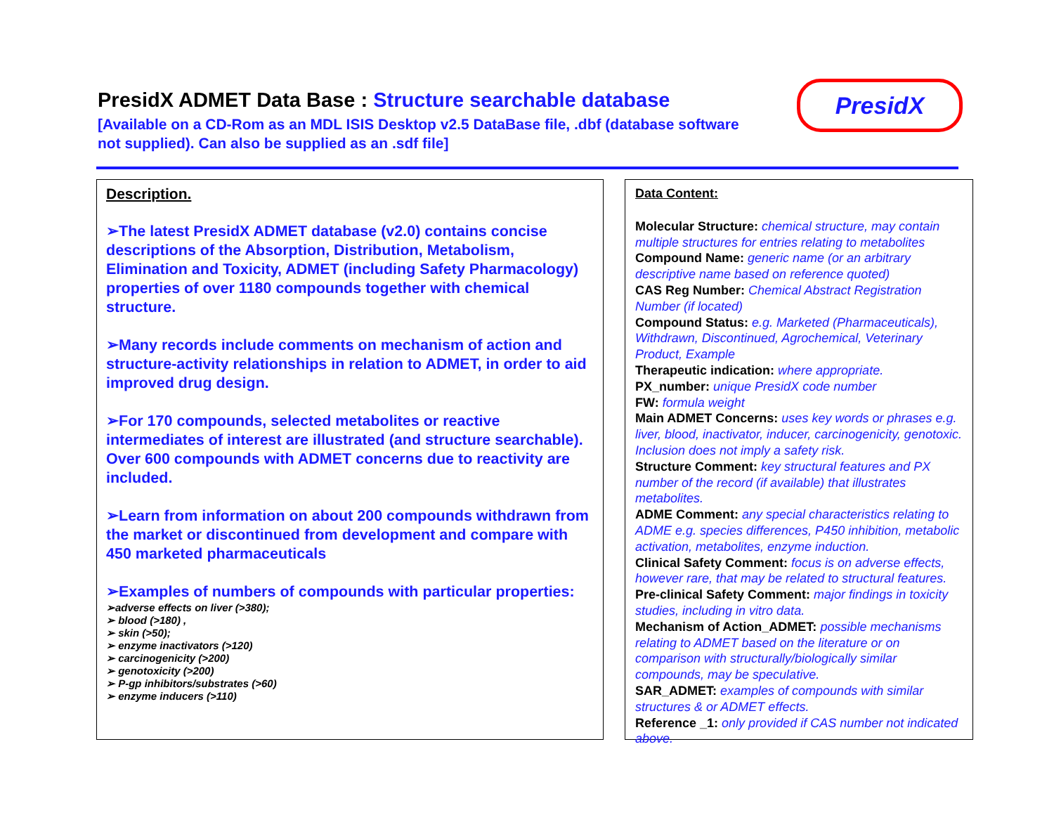PresidX ADMET Data Base : Structure searchable database
[Available on a CD-Rom as an MDL ISIS Desktop v2.5 DataBase file, .dbf (database software not supplied). Can also be supplied as an .sdf file]
PresidX
Description.
➢The latest PresidX ADMET database (v2.0) contains concise descriptions of the Absorption, Distribution, Metabolism, Elimination and Toxicity, ADMET (including Safety Pharmacology) properties of over 1180 compounds together with chemical structure.
➢Many records include comments on mechanism of action and structure-activity relationships in relation to ADMET, in order to aid improved drug design.
➢For 170 compounds, selected metabolites or reactive intermediates of interest are illustrated (and structure searchable). Over 600 compounds with ADMET concerns due to reactivity are included.
➢Learn from information on about 200 compounds withdrawn from the market or discontinued from development and compare with 450 marketed pharmaceuticals
➢Examples of numbers of compounds with particular properties:
➢adverse effects on liver (>380);
➢ blood (>180) ,
➢ skin (>50);
➢ enzyme inactivators (>120)
➢ carcinogenicity (>200)
➢ genotoxicity (>200)
➢ P-gp inhibitors/substrates (>60)
➢ enzyme inducers (>110)
Data Content:
Molecular Structure: chemical structure, may contain multiple structures for entries relating to metabolites
Compound Name: generic name (or an arbitrary descriptive name based on reference quoted)
CAS Reg Number: Chemical Abstract Registration Number (if located)
Compound Status: e.g. Marketed (Pharmaceuticals), Withdrawn, Discontinued, Agrochemical, Veterinary Product, Example
Therapeutic indication: where appropriate.
PX_number: unique PresidX code number
FW: formula weight
Main ADMET Concerns: uses key words or phrases e.g. liver, blood, inactivator, inducer, carcinogenicity, genotoxic. Inclusion does not imply a safety risk.
Structure Comment: key structural features and PX number of the record (if available) that illustrates metabolites.
ADME Comment: any special characteristics relating to ADME e.g. species differences, P450 inhibition, metabolic activation, metabolites, enzyme induction.
Clinical Safety Comment: focus is on adverse effects, however rare, that may be related to structural features.
Pre-clinical Safety Comment: major findings in toxicity studies, including in vitro data.
Mechanism of Action_ADMET: possible mechanisms relating to ADMET based on the literature or on comparison with structurally/biologically similar compounds, may be speculative.
SAR_ADMET: examples of compounds with similar structures & or ADMET effects.
Reference _1: only provided if CAS number not indicated above.